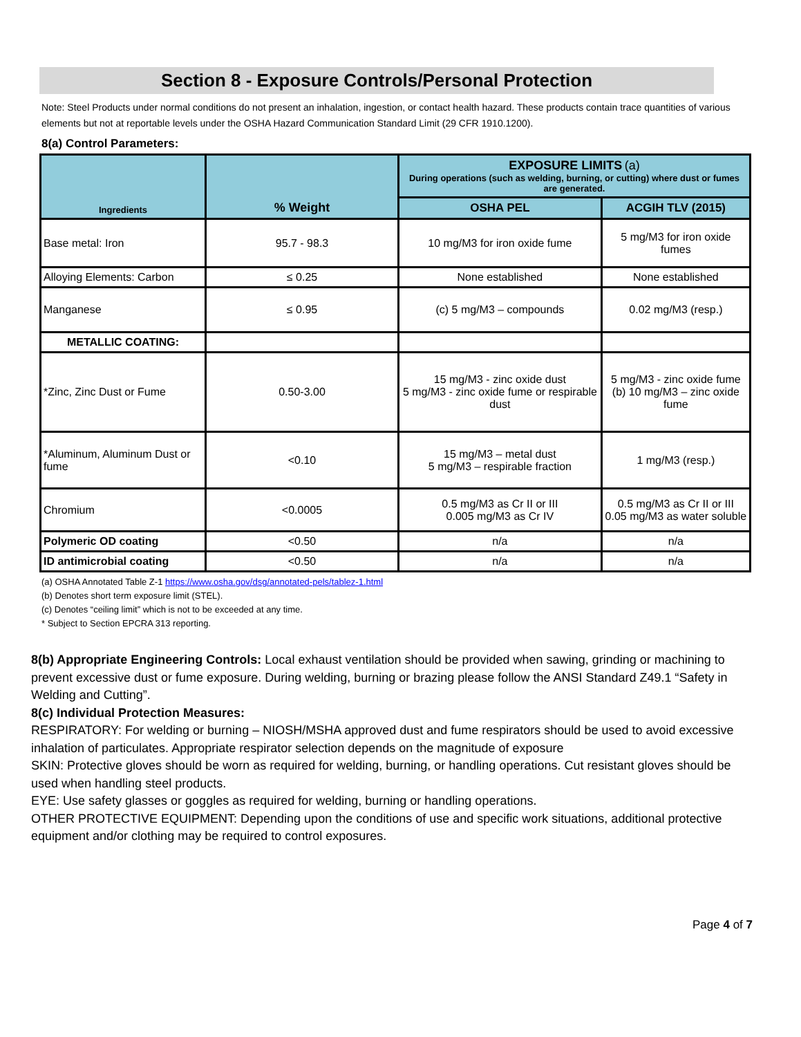Section 8 - Exposure Controls/Personal Protection
Note: Steel Products under normal conditions do not present an inhalation, ingestion, or contact health hazard. These products contain trace quantities of various elements but not at reportable levels under the OSHA Hazard Communication Standard Limit (29 CFR 1910.1200).
8(a) Control Parameters:
| Ingredients | % Weight | EXPOSURE LIMITS (a) During operations (such as welding, burning, or cutting) where dust or fumes are generated. | |
| --- | --- | --- | --- |
| | | OSHA PEL | ACGIH TLV (2015) |
| Base metal: Iron | 95.7 - 98.3 | 10 mg/M3 for iron oxide fume | 5 mg/M3 for iron oxide fumes |
| Alloying Elements: Carbon | ≤ 0.25 | None established | None established |
| Manganese | ≤ 0.95 | (c) 5 mg/M3 – compounds | 0.02 mg/M3 (resp.) |
| METALLIC COATING: | | | |
| *Zinc, Zinc Dust or Fume | 0.50-3.00 | 15 mg/M3 - zinc oxide dust 5 mg/M3 - zinc oxide fume or respirable dust | 5 mg/M3 - zinc oxide fume (b) 10 mg/M3 – zinc oxide fume |
| *Aluminum, Aluminum Dust or fume | <0.10 | 15 mg/M3 – metal dust 5 mg/M3 – respirable fraction | 1 mg/M3 (resp.) |
| Chromium | <0.0005 | 0.5 mg/M3 as Cr II or III 0.005 mg/M3 as Cr IV | 0.5 mg/M3 as Cr II or III 0.05 mg/M3 as water soluble |
| Polymeric OD coating | <0.50 | n/a | n/a |
| ID antimicrobial coating | <0.50 | n/a | n/a |
(a) OSHA Annotated Table Z-1 https://www.osha.gov/dsg/annotated-pels/tablez-1.html
(b) Denotes short term exposure limit (STEL).
(c) Denotes “ceiling limit” which is not to be exceeded at any time.
* Subject to Section EPCRA 313 reporting.
8(b) Appropriate Engineering Controls: Local exhaust ventilation should be provided when sawing, grinding or machining to prevent excessive dust or fume exposure. During welding, burning or brazing please follow the ANSI Standard Z49.1 “Safety in Welding and Cutting”.
8(c) Individual Protection Measures:
RESPIRATORY: For welding or burning – NIOSH/MSHA approved dust and fume respirators should be used to avoid excessive inhalation of particulates. Appropriate respirator selection depends on the magnitude of exposure
SKIN: Protective gloves should be worn as required for welding, burning, or handling operations. Cut resistant gloves should be used when handling steel products.
EYE: Use safety glasses or goggles as required for welding, burning or handling operations.
OTHER PROTECTIVE EQUIPMENT: Depending upon the conditions of use and specific work situations, additional protective equipment and/or clothing may be required to control exposures.
Page 4 of 7